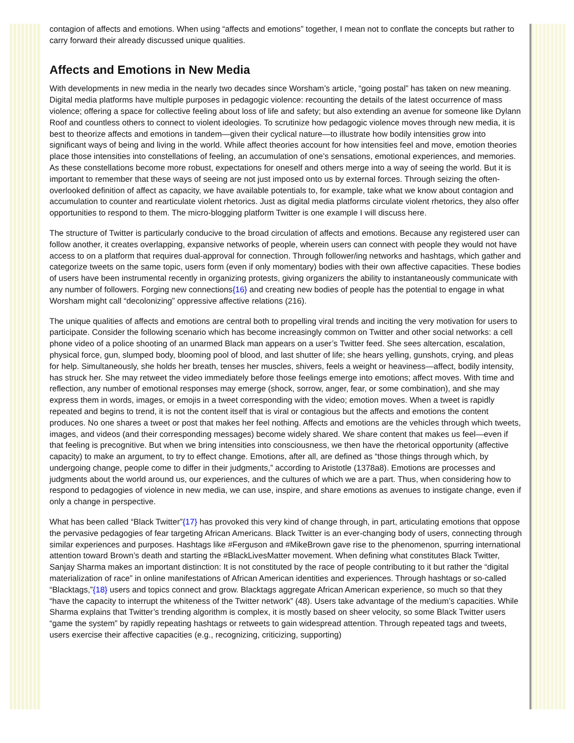contagion of affects and emotions. When using “affects and emotions” together, I mean not to conflate the concepts but rather to carry forward their already discussed unique qualities.
Affects and Emotions in New Media
With developments in new media in the nearly two decades since Worsham’s article, “going postal” has taken on new meaning. Digital media platforms have multiple purposes in pedagogic violence: recounting the details of the latest occurrence of mass violence; offering a space for collective feeling about loss of life and safety; but also extending an avenue for someone like Dylann Roof and countless others to connect to violent ideologies. To scrutinize how pedagogic violence moves through new media, it is best to theorize affects and emotions in tandem—given their cyclical nature—to illustrate how bodily intensities grow into significant ways of being and living in the world. While affect theories account for how intensities feel and move, emotion theories place those intensities into constellations of feeling, an accumulation of one’s sensations, emotional experiences, and memories. As these constellations become more robust, expectations for oneself and others merge into a way of seeing the world. But it is important to remember that these ways of seeing are not just imposed onto us by external forces. Through seizing the often-overlooked definition of affect as capacity, we have available potentials to, for example, take what we know about contagion and accumulation to counter and rearticulate violent rhetorics. Just as digital media platforms circulate violent rhetorics, they also offer opportunities to respond to them. The micro-blogging platform Twitter is one example I will discuss here.
The structure of Twitter is particularly conducive to the broad circulation of affects and emotions. Because any registered user can follow another, it creates overlapping, expansive networks of people, wherein users can connect with people they would not have access to on a platform that requires dual-approval for connection. Through follower/ing networks and hashtags, which gather and categorize tweets on the same topic, users form (even if only momentary) bodies with their own affective capacities. These bodies of users have been instrumental recently in organizing protests, giving organizers the ability to instantaneously communicate with any number of followers. Forging new connections{16} and creating new bodies of people has the potential to engage in what Worsham might call “decolonizing” oppressive affective relations (216).
The unique qualities of affects and emotions are central both to propelling viral trends and inciting the very motivation for users to participate. Consider the following scenario which has become increasingly common on Twitter and other social networks: a cell phone video of a police shooting of an unarmed Black man appears on a user’s Twitter feed. She sees altercation, escalation, physical force, gun, slumped body, blooming pool of blood, and last shutter of life; she hears yelling, gunshots, crying, and pleas for help. Simultaneously, she holds her breath, tenses her muscles, shivers, feels a weight or heaviness—affect, bodily intensity, has struck her. She may retweet the video immediately before those feelings emerge into emotions; affect moves. With time and reflection, any number of emotional responses may emerge (shock, sorrow, anger, fear, or some combination), and she may express them in words, images, or emojis in a tweet corresponding with the video; emotion moves. When a tweet is rapidly repeated and begins to trend, it is not the content itself that is viral or contagious but the affects and emotions the content produces. No one shares a tweet or post that makes her feel nothing. Affects and emotions are the vehicles through which tweets, images, and videos (and their corresponding messages) become widely shared. We share content that makes us feel—even if that feeling is precognitive. But when we bring intensities into consciousness, we then have the rhetorical opportunity (affective capacity) to make an argument, to try to effect change. Emotions, after all, are defined as “those things through which, by undergoing change, people come to differ in their judgments,” according to Aristotle (1378a8). Emotions are processes and judgments about the world around us, our experiences, and the cultures of which we are a part. Thus, when considering how to respond to pedagogies of violence in new media, we can use, inspire, and share emotions as avenues to instigate change, even if only a change in perspective.
What has been called “Black Twitter”{17} has provoked this very kind of change through, in part, articulating emotions that oppose the pervasive pedagogies of fear targeting African Americans. Black Twitter is an ever-changing body of users, connecting through similar experiences and purposes. Hashtags like #Ferguson and #MikeBrown gave rise to the phenomenon, spurring international attention toward Brown’s death and starting the #BlackLivesMatter movement. When defining what constitutes Black Twitter, Sanjay Sharma makes an important distinction: It is not constituted by the race of people contributing to it but rather the “digital materialization of race” in online manifestations of African American identities and experiences. Through hashtags or so-called “Blacktags,”{18} users and topics connect and grow. Blacktags aggregate African American experience, so much so that they “have the capacity to interrupt the whiteness of the Twitter network” (48). Users take advantage of the medium’s capacities. While Sharma explains that Twitter’s trending algorithm is complex, it is mostly based on sheer velocity, so some Black Twitter users “game the system” by rapidly repeating hashtags or retweets to gain widespread attention. Through repeated tags and tweets, users exercise their affective capacities (e.g., recognizing, criticizing, supporting)